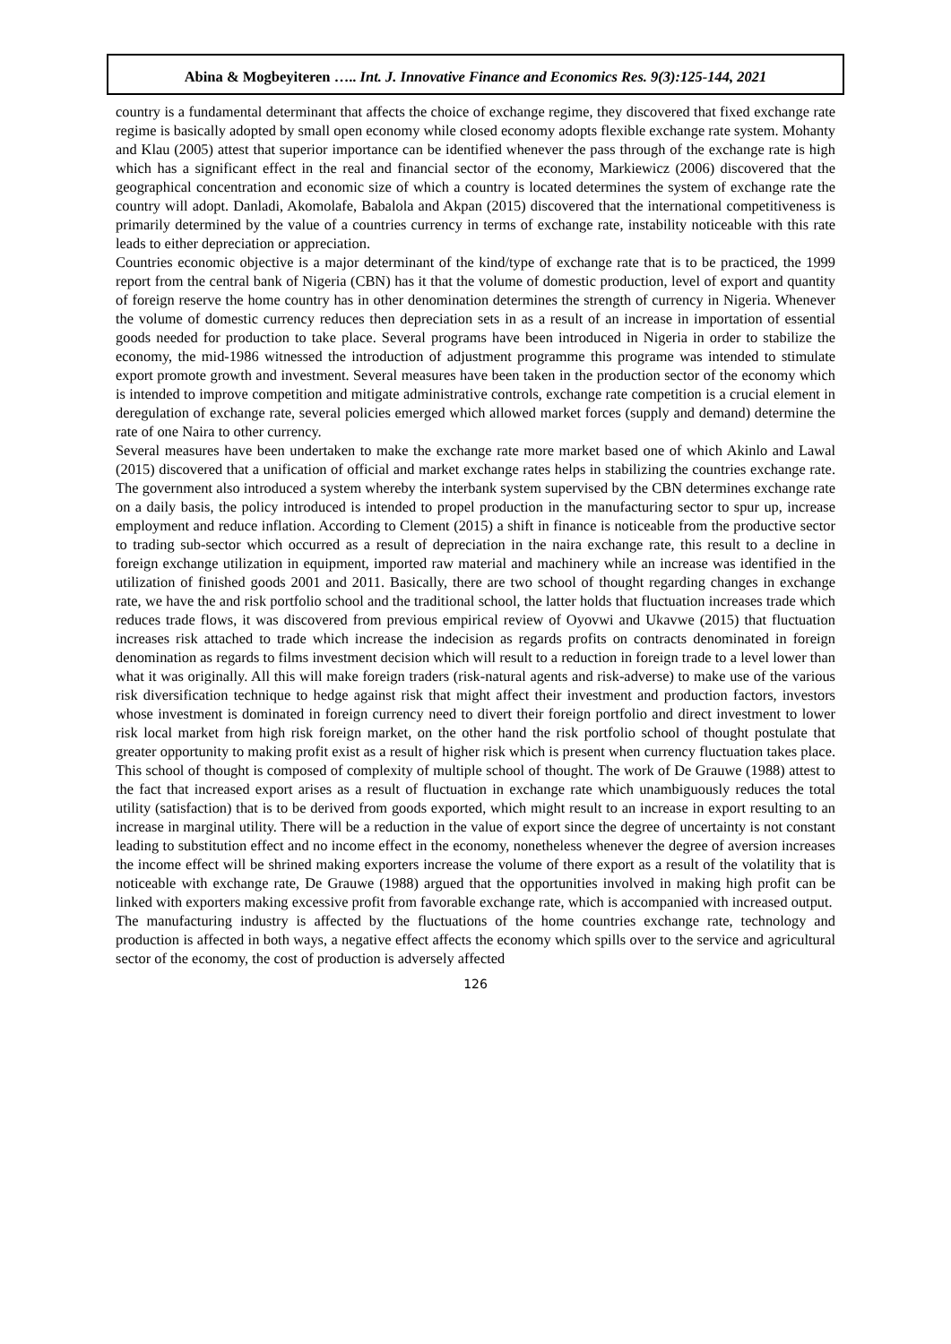Abina & Mogbeyiteren ….. Int. J. Innovative Finance and Economics Res. 9(3):125-144, 2021
country is a fundamental determinant that affects the choice of exchange regime, they discovered that fixed exchange rate regime is basically adopted by small open economy while closed economy adopts flexible exchange rate system. Mohanty and Klau (2005) attest that superior importance can be identified whenever the pass through of the exchange rate is high which has a significant effect in the real and financial sector of the economy, Markiewicz (2006) discovered that the geographical concentration and economic size of which a country is located determines the system of exchange rate the country will adopt. Danladi, Akomolafe, Babalola and Akpan (2015) discovered that the international competitiveness is primarily determined by the value of a countries currency in terms of exchange rate, instability noticeable with this rate leads to either depreciation or appreciation.
Countries economic objective is a major determinant of the kind/type of exchange rate that is to be practiced, the 1999 report from the central bank of Nigeria (CBN) has it that the volume of domestic production, level of export and quantity of foreign reserve the home country has in other denomination determines the strength of currency in Nigeria. Whenever the volume of domestic currency reduces then depreciation sets in as a result of an increase in importation of essential goods needed for production to take place. Several programs have been introduced in Nigeria in order to stabilize the economy, the mid-1986 witnessed the introduction of adjustment programme this programe was intended to stimulate export promote growth and investment. Several measures have been taken in the production sector of the economy which is intended to improve competition and mitigate administrative controls, exchange rate competition is a crucial element in deregulation of exchange rate, several policies emerged which allowed market forces (supply and demand) determine the rate of one Naira to other currency.
Several measures have been undertaken to make the exchange rate more market based one of which Akinlo and Lawal (2015) discovered that a unification of official and market exchange rates helps in stabilizing the countries exchange rate. The government also introduced a system whereby the interbank system supervised by the CBN determines exchange rate on a daily basis, the policy introduced is intended to propel production in the manufacturing sector to spur up, increase employment and reduce inflation. According to Clement (2015) a shift in finance is noticeable from the productive sector to trading sub-sector which occurred as a result of depreciation in the naira exchange rate, this result to a decline in foreign exchange utilization in equipment, imported raw material and machinery while an increase was identified in the utilization of finished goods 2001 and 2011. Basically, there are two school of thought regarding changes in exchange rate, we have the and risk portfolio school and the traditional school, the latter holds that fluctuation increases trade which reduces trade flows, it was discovered from previous empirical review of Oyovwi and Ukavwe (2015) that fluctuation increases risk attached to trade which increase the indecision as regards profits on contracts denominated in foreign denomination as regards to films investment decision which will result to a reduction in foreign trade to a level lower than what it was originally. All this will make foreign traders (risk-natural agents and risk-adverse) to make use of the various risk diversification technique to hedge against risk that might affect their investment and production factors, investors whose investment is dominated in foreign currency need to divert their foreign portfolio and direct investment to lower risk local market from high risk foreign market, on the other hand the risk portfolio school of thought postulate that greater opportunity to making profit exist as a result of higher risk which is present when currency fluctuation takes place. This school of thought is composed of complexity of multiple school of thought. The work of De Grauwe (1988) attest to the fact that increased export arises as a result of fluctuation in exchange rate which unambiguously reduces the total utility (satisfaction) that is to be derived from goods exported, which might result to an increase in export resulting to an increase in marginal utility. There will be a reduction in the value of export since the degree of uncertainty is not constant leading to substitution effect and no income effect in the economy, nonetheless whenever the degree of aversion increases the income effect will be shrined making exporters increase the volume of there export as a result of the volatility that is noticeable with exchange rate, De Grauwe (1988) argued that the opportunities involved in making high profit can be linked with exporters making excessive profit from favorable exchange rate, which is accompanied with increased output.
The manufacturing industry is affected by the fluctuations of the home countries exchange rate, technology and production is affected in both ways, a negative effect affects the economy which spills over to the service and agricultural sector of the economy, the cost of production is adversely affected
126